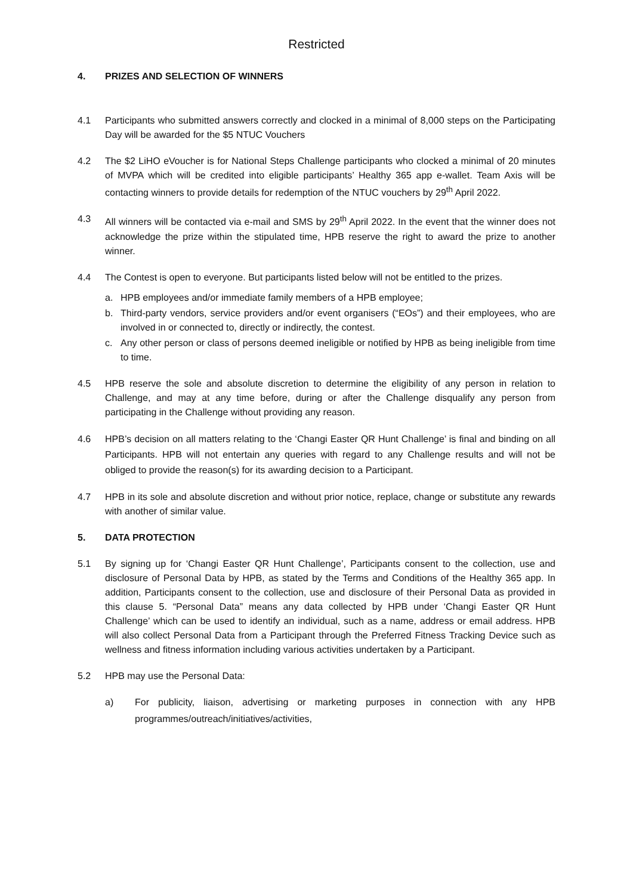Restricted
4. PRIZES AND SELECTION OF WINNERS
4.1 Participants who submitted answers correctly and clocked in a minimal of 8,000 steps on the Participating Day will be awarded for the $5 NTUC Vouchers
4.2 The $2 LiHO eVoucher is for National Steps Challenge participants who clocked a minimal of 20 minutes of MVPA which will be credited into eligible participants’ Healthy 365 app e-wallet. Team Axis will be contacting winners to provide details for redemption of the NTUC vouchers by 29<sup>th</sup> April 2022.
4.3 All winners will be contacted via e-mail and SMS by 29<sup>th</sup> April 2022. In the event that the winner does not acknowledge the prize within the stipulated time, HPB reserve the right to award the prize to another winner.
4.4 The Contest is open to everyone. But participants listed below will not be entitled to the prizes.
a. HPB employees and/or immediate family members of a HPB employee;
b. Third-party vendors, service providers and/or event organisers (“EOs”) and their employees, who are involved in or connected to, directly or indirectly, the contest.
c. Any other person or class of persons deemed ineligible or notified by HPB as being ineligible from time to time.
4.5 HPB reserve the sole and absolute discretion to determine the eligibility of any person in relation to Challenge, and may at any time before, during or after the Challenge disqualify any person from participating in the Challenge without providing any reason.
4.6 HPB’s decision on all matters relating to the ‘Changi Easter QR Hunt Challenge’ is final and binding on all Participants. HPB will not entertain any queries with regard to any Challenge results and will not be obliged to provide the reason(s) for its awarding decision to a Participant.
4.7 HPB in its sole and absolute discretion and without prior notice, replace, change or substitute any rewards with another of similar value.
5. DATA PROTECTION
5.1 By signing up for ‘Changi Easter QR Hunt Challenge’, Participants consent to the collection, use and disclosure of Personal Data by HPB, as stated by the Terms and Conditions of the Healthy 365 app. In addition, Participants consent to the collection, use and disclosure of their Personal Data as provided in this clause 5. “Personal Data” means any data collected by HPB under ‘Changi Easter QR Hunt Challenge’ which can be used to identify an individual, such as a name, address or email address. HPB will also collect Personal Data from a Participant through the Preferred Fitness Tracking Device such as wellness and fitness information including various activities undertaken by a Participant.
5.2 HPB may use the Personal Data:
a) For publicity, liaison, advertising or marketing purposes in connection with any HPB programmes/outreach/initiatives/activities,